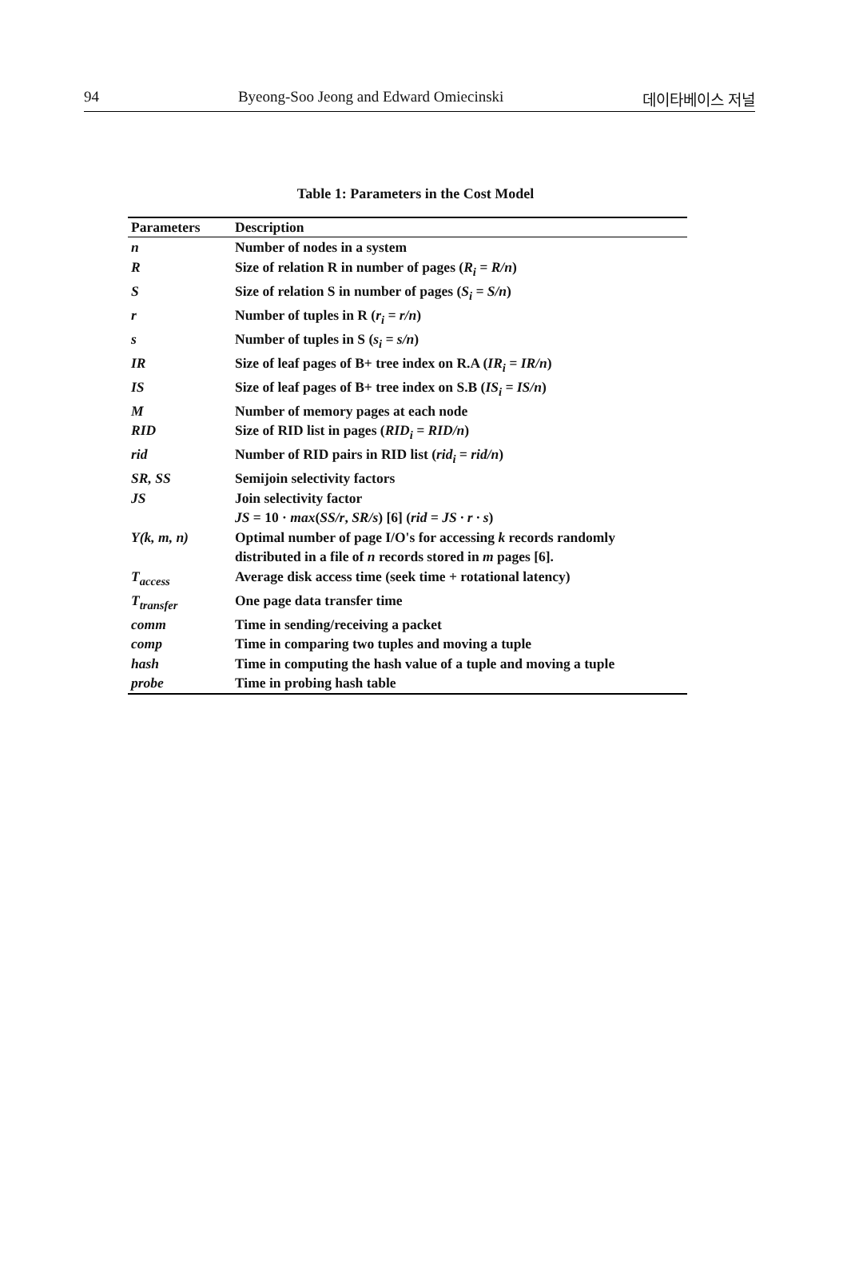94 Byeong-Soo Jeong and Edward Omiecinski 데이타베이스 저널
Table 1: Parameters in the Cost Model
| Parameters | Description |
| --- | --- |
| n | Number of nodes in a system |
| R | Size of relation R in number of pages ( R<sub>i</sub> = R/n ) |
| S | Size of relation S in number of pages ( S<sub>i</sub> = S/n ) |
| r | Number of tuples in R ( r<sub>i</sub> = r/n ) |
| s | Number of tuples in S ( s<sub>i</sub> = s/n ) |
| IR | Size of leaf pages of B+ tree index on R.A ( IR<sub>i</sub> = IR/n ) |
| IS | Size of leaf pages of B+ tree index on S.B ( IS<sub>i</sub> = IS/n ) |
| M | Number of memory pages at each node |
| RID | Size of RID list in pages ( RID<sub>i</sub> = RID/n ) |
| rid | Number of RID pairs in RID list ( rid<sub>i</sub> = rid/n ) |
| SR, SS | Semijoin selectivity factors |
| JS | Join selectivity factor JS = 10 · max ( SS/r , SR/s ) [6] ( rid = JS · r · s ) |
| Y(k, m, n) | Optimal number of page I/O's for accessing k records randomly distributed in a file of n records stored in m pages [6]. |
| T<sub>access</sub> | Average disk access time (seek time + rotational latency) |
| T<sub>transfer</sub> | One page data transfer time |
| comm | Time in sending/receiving a packet |
| comp | Time in comparing two tuples and moving a tuple |
| hash | Time in computing the hash value of a tuple and moving a tuple |
| probe | Time in probing hash table |